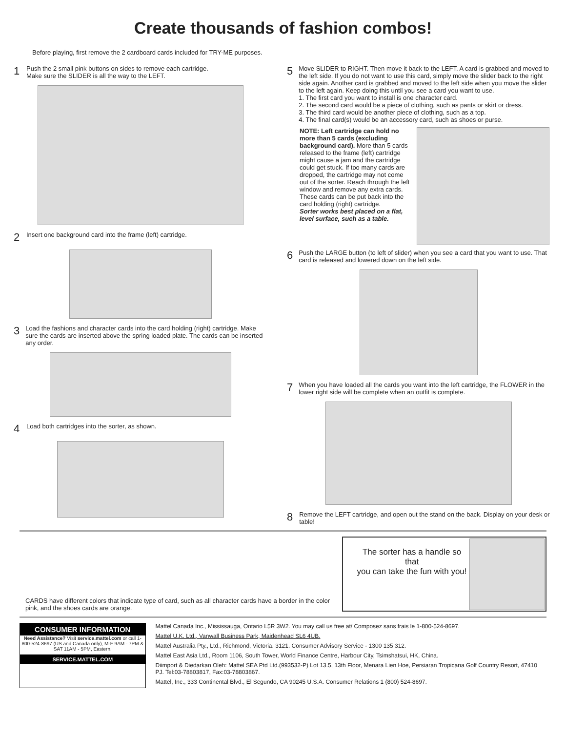Create thousands of fashion combos!
Before playing, first remove the 2 cardboard cards included for TRY-ME purposes.
1
Push the 2 small pink buttons on sides to remove each cartridge.
Make sure the SLIDER is all the way to the LEFT.
2
Insert one background card into the frame (left) cartridge.
3
Load the fashions and character cards into the card holding (right) cartridge. Make sure the cards are inserted above the spring loaded plate. The cards can be inserted any order.
4
Load both cartridges into the sorter, as shown.
5
Move SLIDER to RIGHT. Then move it back to the LEFT. A card is grabbed and moved to the left side. If you do not want to use this card, simply move the slider back to the right side again. Another card is grabbed and moved to the left side when you move the slider to the left again. Keep doing this until you see a card you want to use.
1. The first card you want to install is one character card.
2. The second card would be a piece of clothing, such as pants or skirt or dress.
3. The third card would be another piece of clothing, such as a top.
4. The final card(s) would be an accessory card, such as shoes or purse.
NOTE: Left cartridge can hold no more than 5 cards (excluding background card). More than 5 cards released to the frame (left) cartridge might cause a jam and the cartridge could get stuck. If too many cards are dropped, the cartridge may not come out of the sorter. Reach through the left window and remove any extra cards. These cards can be put back into the card holding (right) cartridge.
Sorter works best placed on a flat, level surface, such as a table.
6
Push the LARGE button (to left of slider) when you see a card that you want to use. That card is released and lowered down on the left side.
7
When you have loaded all the cards you want into the left cartridge, the FLOWER in the lower right side will be complete when an outfit is complete.
8
Remove the LEFT cartridge, and open out the stand on the back. Display on your desk or table!
CARDS have different colors that indicate type of card, such as all character cards have a border in the color pink, and the shoes cards are orange.
The sorter has a handle so that
you can take the fun with you!
CONSUMER INFORMATION
Need Assistance? Visit service.mattel.com or call 1-800-524-8697 (US and Canada only), M-F 9AM - 7PM & SAT 11AM - 5PM, Eastern.
SERVICE.MATTEL.COM
Mattel Canada Inc., Mississauga, Ontario L5R 3W2. You may call us free at/ Composez sans frais le 1-800-524-8697.
Mattel U.K. Ltd., Vanwall Business Park, Maidenhead SL6 4UB.
Mattel Australia Pty., Ltd., Richmond, Victoria. 3121. Consumer Advisory Service - 1300 135 312.
Mattel East Asia Ltd., Room 1106, South Tower, World Finance Centre, Harbour City, Tsimshatsui, HK, China.
Diimport & Diedarkan Oleh: Mattel SEA Ptd Ltd.(993532-P) Lot 13.5, 13th Floor, Menara Lien Hoe, Persiaran Tropicana Golf Country Resort, 47410 PJ. Tel:03-78803817, Fax:03-78803867.
Mattel, Inc., 333 Continental Blvd., El Segundo, CA 90245 U.S.A. Consumer Relations 1 (800) 524-8697.